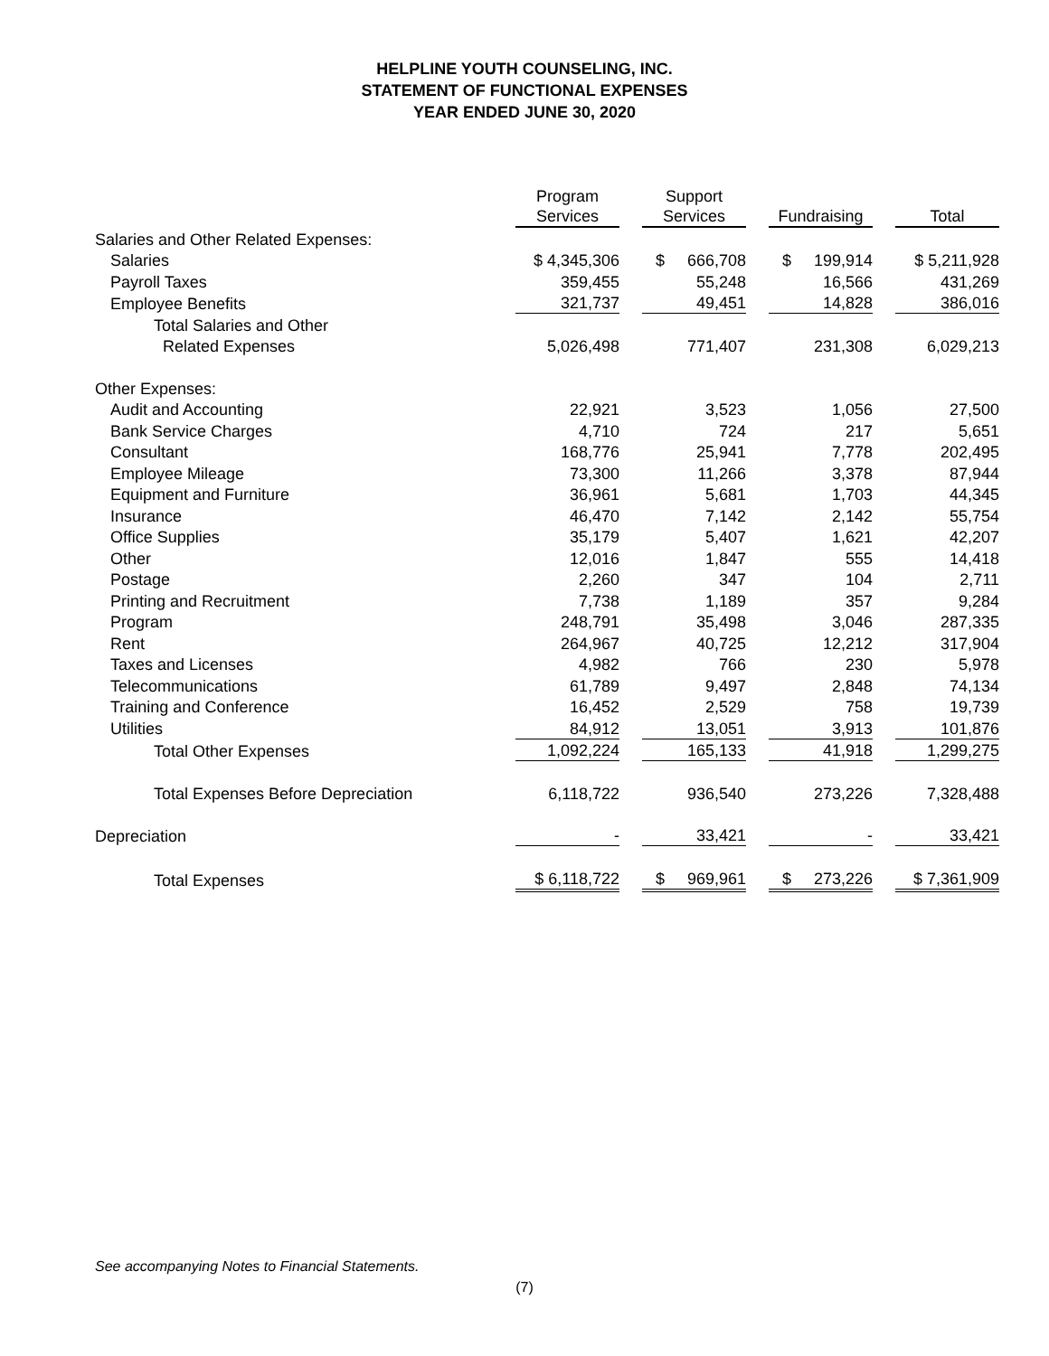HELPLINE YOUTH COUNSELING, INC.
STATEMENT OF FUNCTIONAL EXPENSES
YEAR ENDED JUNE 30, 2020
| | Program Services | | Support Services | | Fundraising | | Total |
| Salaries and Other Related Expenses: | | | | | | | |
| Salaries | $ 4,345,306 | | $ 666,708 | | $ 199,914 | | $ 5,211,928 |
| Payroll Taxes | 359,455 | | 55,248 | | 16,566 | | 431,269 |
| Employee Benefits | 321,737 | | 49,451 | | 14,828 | | 386,016 |
| Total Salaries and Other | | | | | | | |
| Related Expenses | 5,026,498 | | 771,407 | | 231,308 | | 6,029,213 |
| Other Expenses: | | | | | | | |
| Audit and Accounting | 22,921 | | 3,523 | | 1,056 | | 27,500 |
| Bank Service Charges | 4,710 | | 724 | | 217 | | 5,651 |
| Consultant | 168,776 | | 25,941 | | 7,778 | | 202,495 |
| Employee Mileage | 73,300 | | 11,266 | | 3,378 | | 87,944 |
| Equipment and Furniture | 36,961 | | 5,681 | | 1,703 | | 44,345 |
| Insurance | 46,470 | | 7,142 | | 2,142 | | 55,754 |
| Office Supplies | 35,179 | | 5,407 | | 1,621 | | 42,207 |
| Other | 12,016 | | 1,847 | | 555 | | 14,418 |
| Postage | 2,260 | | 347 | | 104 | | 2,711 |
| Printing and Recruitment | 7,738 | | 1,189 | | 357 | | 9,284 |
| Program | 248,791 | | 35,498 | | 3,046 | | 287,335 |
| Rent | 264,967 | | 40,725 | | 12,212 | | 317,904 |
| Taxes and Licenses | 4,982 | | 766 | | 230 | | 5,978 |
| Telecommunications | 61,789 | | 9,497 | | 2,848 | | 74,134 |
| Training and Conference | 16,452 | | 2,529 | | 758 | | 19,739 |
| Utilities | 84,912 | | 13,051 | | 3,913 | | 101,876 |
| Total Other Expenses | 1,092,224 | | 165,133 | | 41,918 | | 1,299,275 |
| Total Expenses Before Depreciation | 6,118,722 | | 936,540 | | 273,226 | | 7,328,488 |
| Depreciation | - | | 33,421 | | - | | 33,421 |
| Total Expenses | $ 6,118,722 | | $ 969,961 | | $ 273,226 | | $ 7,361,909 |
See accompanying Notes to Financial Statements.
(7)